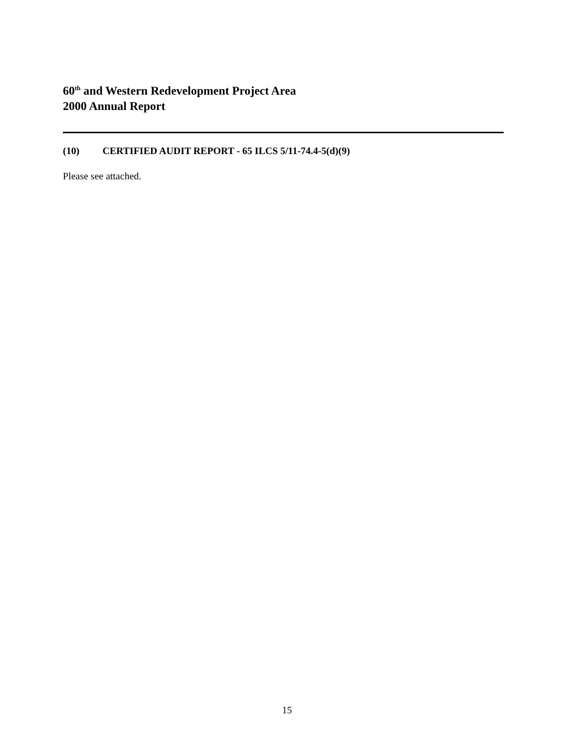60<sup>th</sup> and Western Redevelopment Project Area
2000 Annual Report
(10) CERTIFIED AUDIT REPORT - 65 ILCS 5/11-74.4-5(d)(9)
Please see attached.
15